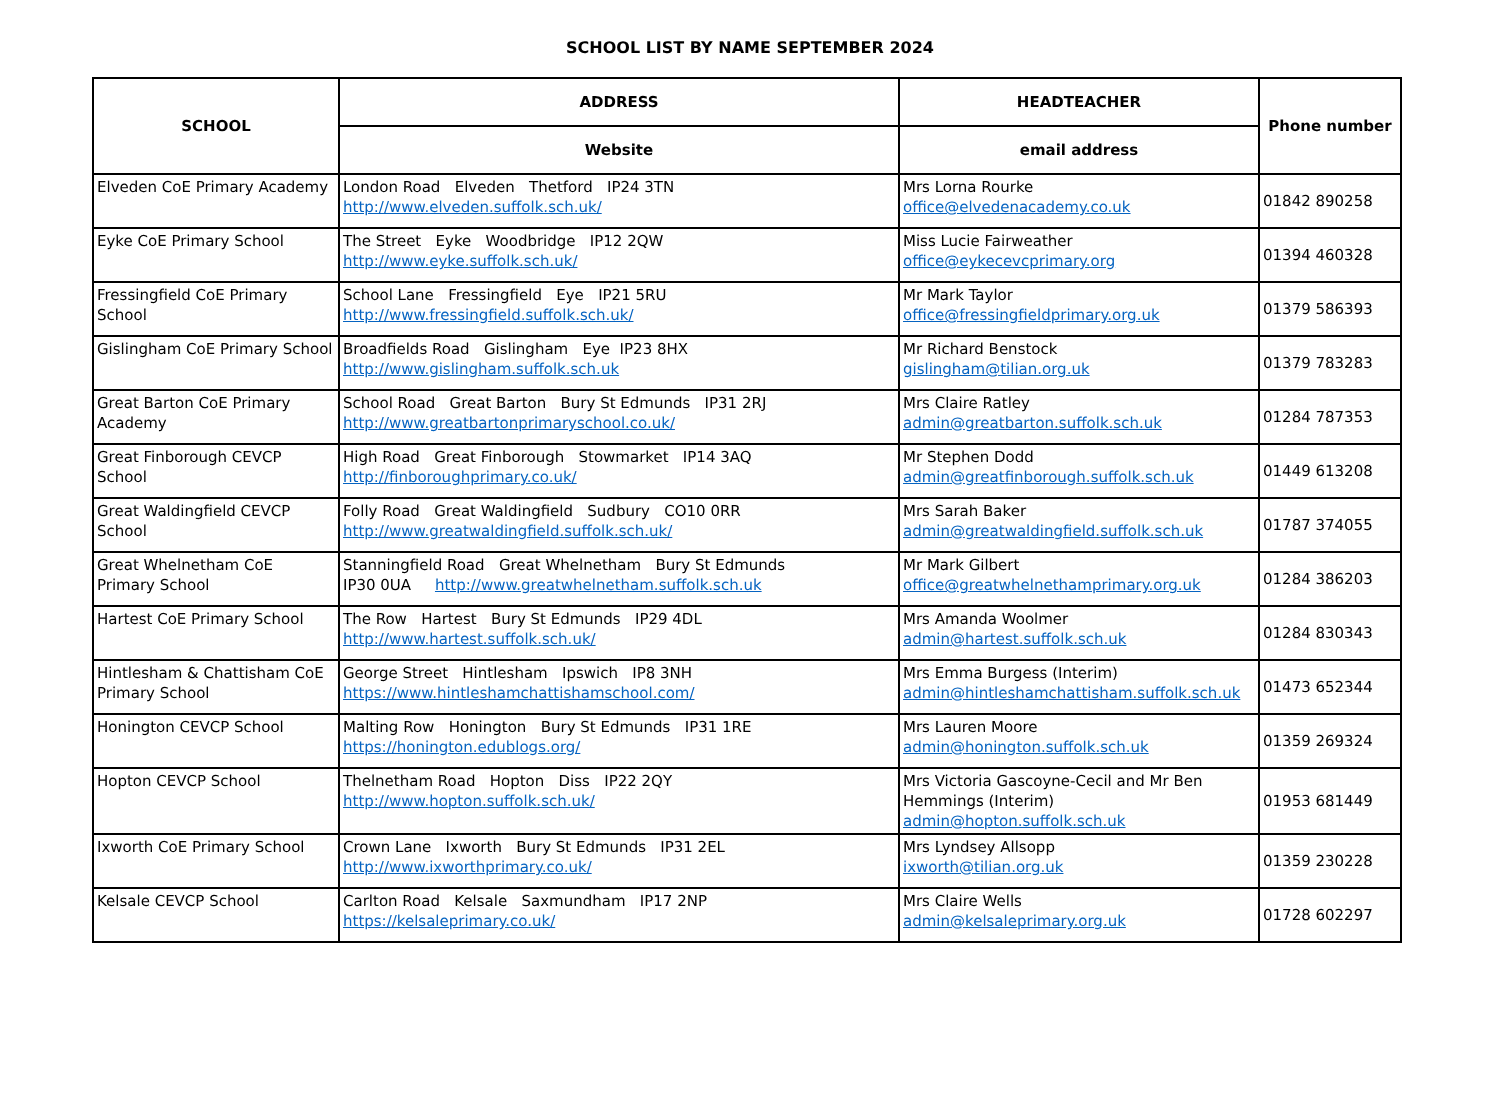SCHOOL LIST BY NAME SEPTEMBER 2024
| SCHOOL | ADDRESS | HEADTEACHER | Phone number |
| --- | --- | --- | --- |
| | Website | email address | |
| Elveden CoE Primary Academy | London Road Elveden Thetford IP24 3TN http://www.elveden.suffolk.sch.uk/ | Mrs Lorna Rourke office@elvedenacademy.co.uk | 01842 890258 |
| Eyke CoE Primary School | The Street Eyke Woodbridge IP12 2QW http://www.eyke.suffolk.sch.uk/ | Miss Lucie Fairweather office@eykecevcprimary.org | 01394 460328 |
| Fressingfield CoE Primary School | School Lane Fressingfield Eye IP21 5RU http://www.fressingfield.suffolk.sch.uk/ | Mr Mark Taylor office@fressingfieldprimary.org.uk | 01379 586393 |
| Gislingham CoE Primary School | Broadfields Road Gislingham Eye IP23 8HX http://www.gislingham.suffolk.sch.uk | Mr Richard Benstock gislingham@tilian.org.uk | 01379 783283 |
| Great Barton CoE Primary Academy | School Road Great Barton Bury St Edmunds IP31 2RJ http://www.greatbartonprimaryschool.co.uk/ | Mrs Claire Ratley admin@greatbarton.suffolk.sch.uk | 01284 787353 |
| Great Finborough CEVCP School | High Road Great Finborough Stowmarket IP14 3AQ http://finboroughprimary.co.uk/ | Mr Stephen Dodd admin@greatfinborough.suffolk.sch.uk | 01449 613208 |
| Great Waldingfield CEVCP School | Folly Road Great Waldingfield Sudbury CO10 0RR http://www.greatwaldingfield.suffolk.sch.uk/ | Mrs Sarah Baker admin@greatwaldingfield.suffolk.sch.uk | 01787 374055 |
| Great Whelnetham CoE Primary School | Stanningfield Road Great Whelnetham Bury St Edmunds IP30 0UA http://www.greatwhelnetham.suffolk.sch.uk | Mr Mark Gilbert office@greatwhelnethamprimary.org.uk | 01284 386203 |
| Hartest CoE Primary School | The Row Hartest Bury St Edmunds IP29 4DL http://www.hartest.suffolk.sch.uk/ | Mrs Amanda Woolmer admin@hartest.suffolk.sch.uk | 01284 830343 |
| Hintlesham & Chattisham CoE Primary School | George Street Hintlesham Ipswich IP8 3NH https://www.hintleshamchattishamschool.com/ | Mrs Emma Burgess (Interim) admin@hintleshamchattisham.suffolk.sch.uk | 01473 652344 |
| Honington CEVCP School | Malting Row Honington Bury St Edmunds IP31 1RE https://honington.edublogs.org/ | Mrs Lauren Moore admin@honington.suffolk.sch.uk | 01359 269324 |
| Hopton CEVCP School | Thelnetham Road Hopton Diss IP22 2QY http://www.hopton.suffolk.sch.uk/ | Mrs Victoria Gascoyne-Cecil and Mr Ben Hemmings (Interim) admin@hopton.suffolk.sch.uk | 01953 681449 |
| Ixworth CoE Primary School | Crown Lane Ixworth Bury St Edmunds IP31 2EL http://www.ixworthprimary.co.uk/ | Mrs Lyndsey Allsopp ixworth@tilian.org.uk | 01359 230228 |
| Kelsale CEVCP School | Carlton Road Kelsale Saxmundham IP17 2NP https://kelsaleprimary.co.uk/ | Mrs Claire Wells admin@kelsaleprimary.org.uk | 01728 602297 |